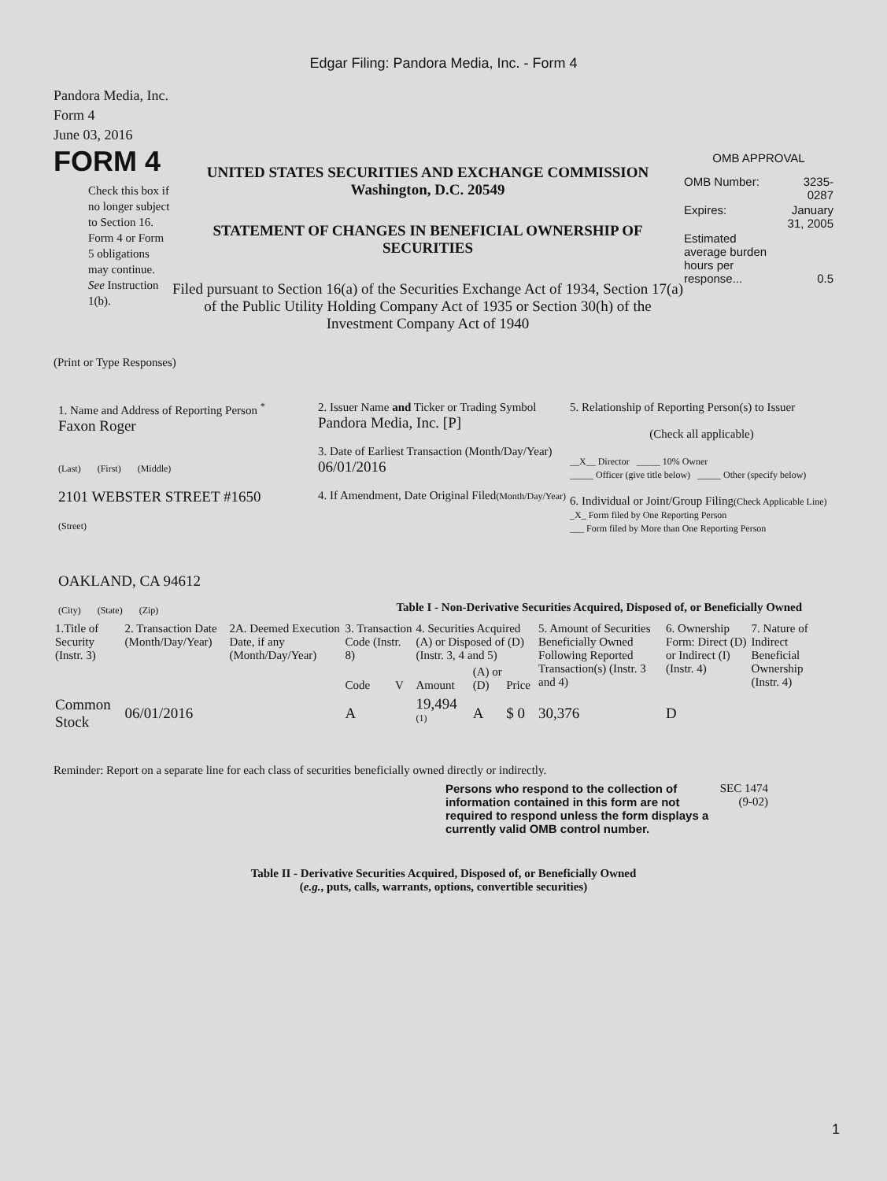Edgar Filing: Pandora Media, Inc. - Form 4
Pandora Media, Inc.
Form 4
June 03, 2016
FORM 4
Check this box if no longer subject to Section 16. Form 4 or Form 5 obligations may continue. See Instruction 1(b).
UNITED STATES SECURITIES AND EXCHANGE COMMISSION
Washington, D.C. 20549
STATEMENT OF CHANGES IN BENEFICIAL OWNERSHIP OF SECURITIES
Filed pursuant to Section 16(a) of the Securities Exchange Act of 1934, Section 17(a) of the Public Utility Holding Company Act of 1935 or Section 30(h) of the Investment Company Act of 1940
OMB APPROVAL
| OMB Number: | 3235-0287 |
| Expires: | January 31, 2005 |
| Estimated average burden hours per response... | 0.5 |
(Print or Type Responses)
1. Name and Address of Reporting Person <sup>*</sup>
Faxon Roger
(Last) (First) (Middle)
2101 WEBSTER STREET #1650
(Street)
OAKLAND, CA 94612
(City) (State) (Zip)
2. Issuer Name and Ticker or Trading Symbol
Pandora Media, Inc. [P]
3. Date of Earliest Transaction (Month/Day/Year)
06/01/2016
4. If Amendment, Date Original Filed(Month/Day/Year)
5. Relationship of Reporting Person(s) to Issuer
(Check all applicable)
__X__ Director _____ 10% Owner
_____ Officer (give title below) _____ Other (specify below)
6. Individual or Joint/Group Filing(Check Applicable Line)
_X_ Form filed by One Reporting Person
___ Form filed by More than One Reporting Person
Table I - Non-Derivative Securities Acquired, Disposed of, or Beneficially Owned
| 1.Title of Security (Instr. 3) | 2. Transaction Date (Month/Day/Year) | 2A. Deemed Execution Date, if any (Month/Day/Year) | 3. Transaction Code (Instr. 8) | | 4. Securities Acquired (A) or Disposed of (D) (Instr. 3, 4 and 5) | | | 5. Amount of Securities Beneficially Owned Following Reported Transaction(s) (Instr. 3 and 4) | 6. Ownership Form: Direct (D) or Indirect (I) (Instr. 4) | 7. Nature of Indirect Beneficial Ownership (Instr. 4) |
| --- | --- | --- | --- | --- | --- | --- | --- | --- | --- | --- |
| | | | Code | V | Amount | (A) or (D) | Price | | | |
| Common Stock | 06/01/2016 | | A | | 19,494 <sup>(1)</sup> | A | $ 0 | 30,376 | D | |
Reminder: Report on a separate line for each class of securities beneficially owned directly or indirectly.
Persons who respond to the collection of information contained in this form are not required to respond unless the form displays a currently valid OMB control number.
SEC 1474 (9-02)
Table II - Derivative Securities Acquired, Disposed of, or Beneficially Owned
(e.g., puts, calls, warrants, options, convertible securities)
1